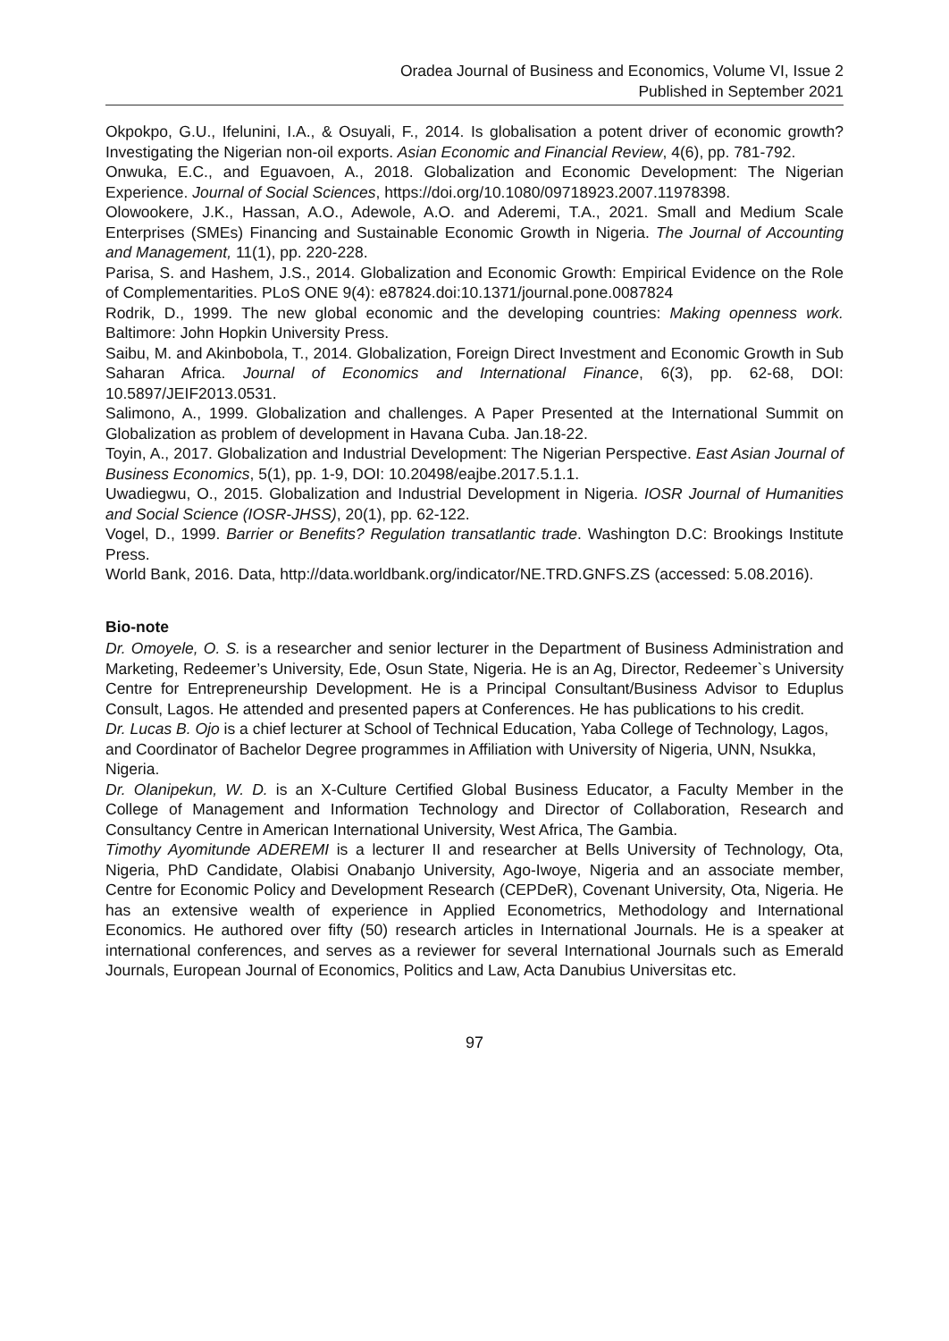Oradea Journal of Business and Economics, Volume VI, Issue 2
Published in September 2021
Okpokpo, G.U., Ifelunini, I.A., & Osuyali, F., 2014. Is globalisation a potent driver of economic growth? Investigating the Nigerian non-oil exports. Asian Economic and Financial Review, 4(6), pp. 781-792.
Onwuka, E.C., and Eguavoen, A., 2018. Globalization and Economic Development: The Nigerian Experience. Journal of Social Sciences, https://doi.org/10.1080/09718923.2007.11978398.
Olowookere, J.K., Hassan, A.O., Adewole, A.O. and Aderemi, T.A., 2021. Small and Medium Scale Enterprises (SMEs) Financing and Sustainable Economic Growth in Nigeria. The Journal of Accounting and Management, 11(1), pp. 220-228.
Parisa, S. and Hashem, J.S., 2014. Globalization and Economic Growth: Empirical Evidence on the Role of Complementarities. PLoS ONE 9(4): e87824.doi:10.1371/journal.pone.0087824
Rodrik, D., 1999. The new global economic and the developing countries: Making openness work. Baltimore: John Hopkin University Press.
Saibu, M. and Akinbobola, T., 2014. Globalization, Foreign Direct Investment and Economic Growth in Sub Saharan Africa. Journal of Economics and International Finance, 6(3), pp. 62-68, DOI: 10.5897/JEIF2013.0531.
Salimono, A., 1999. Globalization and challenges. A Paper Presented at the International Summit on Globalization as problem of development in Havana Cuba. Jan.18-22.
Toyin, A., 2017. Globalization and Industrial Development: The Nigerian Perspective. East Asian Journal of Business Economics, 5(1), pp. 1-9, DOI: 10.20498/eajbe.2017.5.1.1.
Uwadiegwu, O., 2015. Globalization and Industrial Development in Nigeria. IOSR Journal of Humanities and Social Science (IOSR-JHSS), 20(1), pp. 62-122.
Vogel, D., 1999. Barrier or Benefits? Regulation transatlantic trade. Washington D.C: Brookings Institute Press.
World Bank, 2016. Data, http://data.worldbank.org/indicator/NE.TRD.GNFS.ZS (accessed: 5.08.2016).
Bio-note
Dr. Omoyele, O. S. is a researcher and senior lecturer in the Department of Business Administration and Marketing, Redeemer’s University, Ede, Osun State, Nigeria. He is an Ag, Director, Redeemer`s University Centre for Entrepreneurship Development. He is a Principal Consultant/Business Advisor to Eduplus Consult, Lagos. He attended and presented papers at Conferences. He has publications to his credit.
Dr. Lucas B. Ojo is a chief lecturer at School of Technical Education, Yaba College of Technology, Lagos, and Coordinator of Bachelor Degree programmes in Affiliation with University of Nigeria, UNN, Nsukka, Nigeria.
Dr. Olanipekun, W. D. is an X-Culture Certified Global Business Educator, a Faculty Member in the College of Management and Information Technology and Director of Collaboration, Research and Consultancy Centre in American International University, West Africa, The Gambia.
Timothy Ayomitunde ADEREMI is a lecturer II and researcher at Bells University of Technology, Ota, Nigeria, PhD Candidate, Olabisi Onabanjo University, Ago-Iwoye, Nigeria and an associate member, Centre for Economic Policy and Development Research (CEPDeR), Covenant University, Ota, Nigeria. He has an extensive wealth of experience in Applied Econometrics, Methodology and International Economics. He authored over fifty (50) research articles in International Journals. He is a speaker at international conferences, and serves as a reviewer for several International Journals such as Emerald Journals, European Journal of Economics, Politics and Law, Acta Danubius Universitas etc.
97